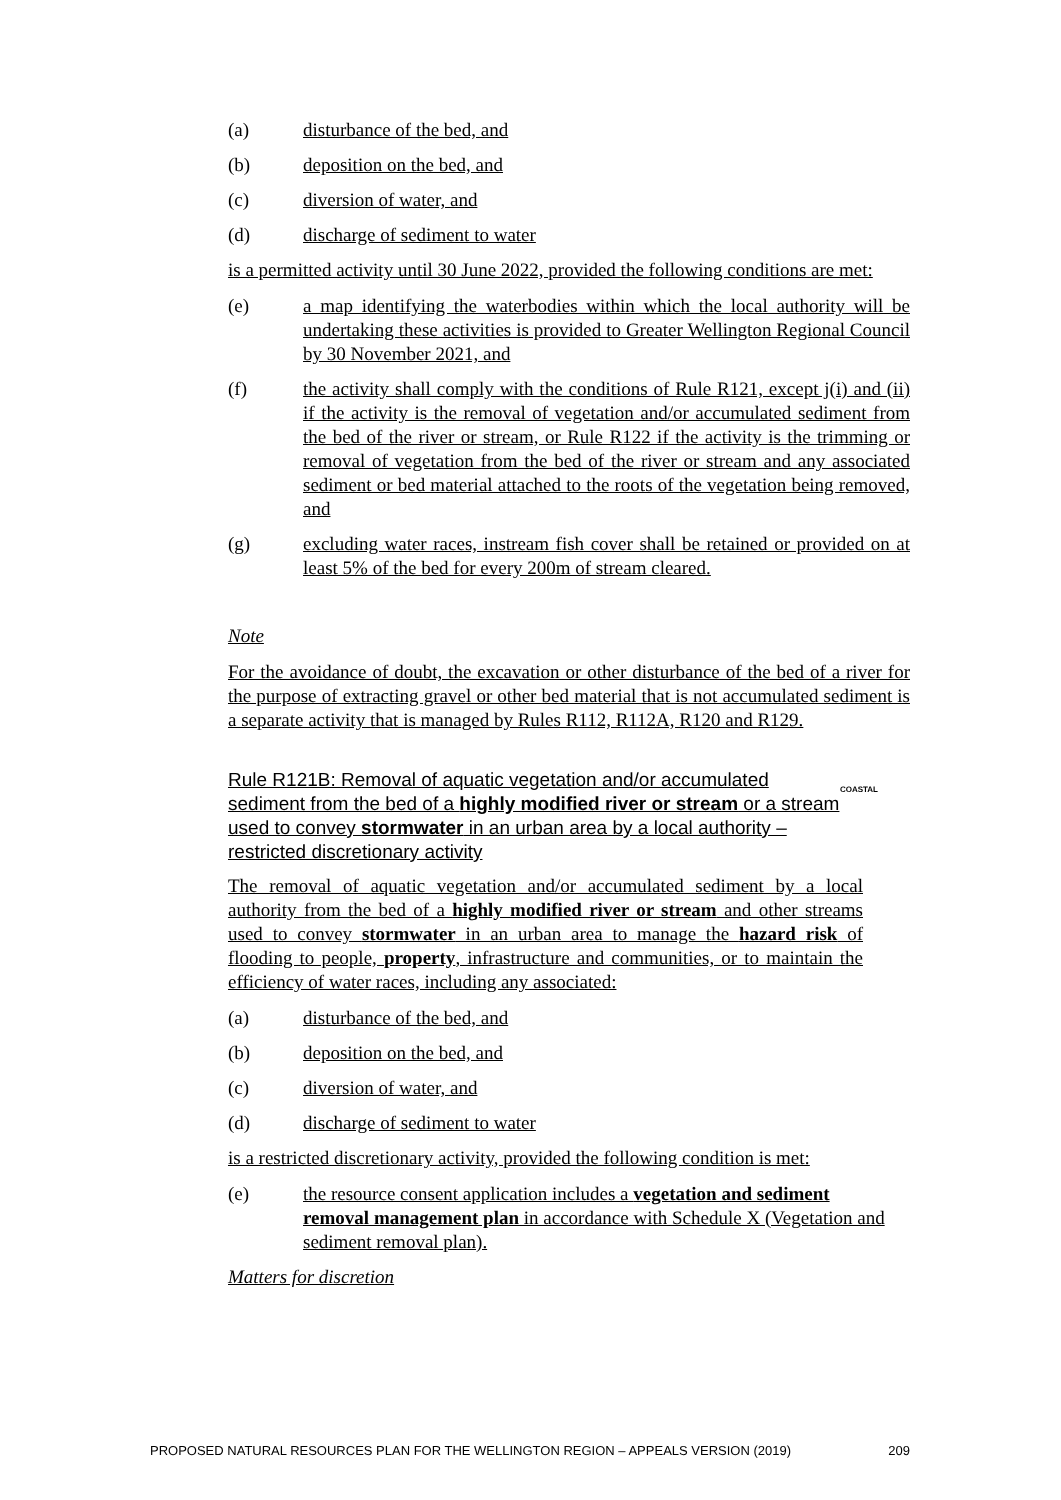(a) disturbance of the bed, and
(b) deposition on the bed, and
(c) diversion of water, and
(d) discharge of sediment to water
is a permitted activity until 30 June 2022, provided the following conditions are met:
(e) a map identifying the waterbodies within which the local authority will be undertaking these activities is provided to Greater Wellington Regional Council by 30 November 2021, and
(f) the activity shall comply with the conditions of Rule R121, except j(i) and (ii) if the activity is the removal of vegetation and/or accumulated sediment from the bed of the river or stream, or Rule R122 if the activity is the trimming or removal of vegetation from the bed of the river or stream and any associated sediment or bed material attached to the roots of the vegetation being removed, and
(g) excluding water races, instream fish cover shall be retained or provided on at least 5% of the bed for every 200m of stream cleared.
Note
For the avoidance of doubt, the excavation or other disturbance of the bed of a river for the purpose of extracting gravel or other bed material that is not accumulated sediment is a separate activity that is managed by Rules R112, R112A, R120 and R129.
COASTAL Rule R121B: Removal of aquatic vegetation and/or accumulated sediment from the bed of a highly modified river or stream or a stream used to convey stormwater in an urban area by a local authority – restricted discretionary activity
The removal of aquatic vegetation and/or accumulated sediment by a local authority from the bed of a highly modified river or stream and other streams used to convey stormwater in an urban area to manage the hazard risk of flooding to people, property, infrastructure and communities, or to maintain the efficiency of water races, including any associated:
(a) disturbance of the bed, and
(b) deposition on the bed, and
(c) diversion of water, and
(d) discharge of sediment to water
is a restricted discretionary activity, provided the following condition is met:
(e) the resource consent application includes a vegetation and sediment removal management plan in accordance with Schedule X (Vegetation and sediment removal plan).
Matters for discretion
PROPOSED NATURAL RESOURCES PLAN FOR THE WELLINGTON REGION – APPEALS VERSION (2019) 209